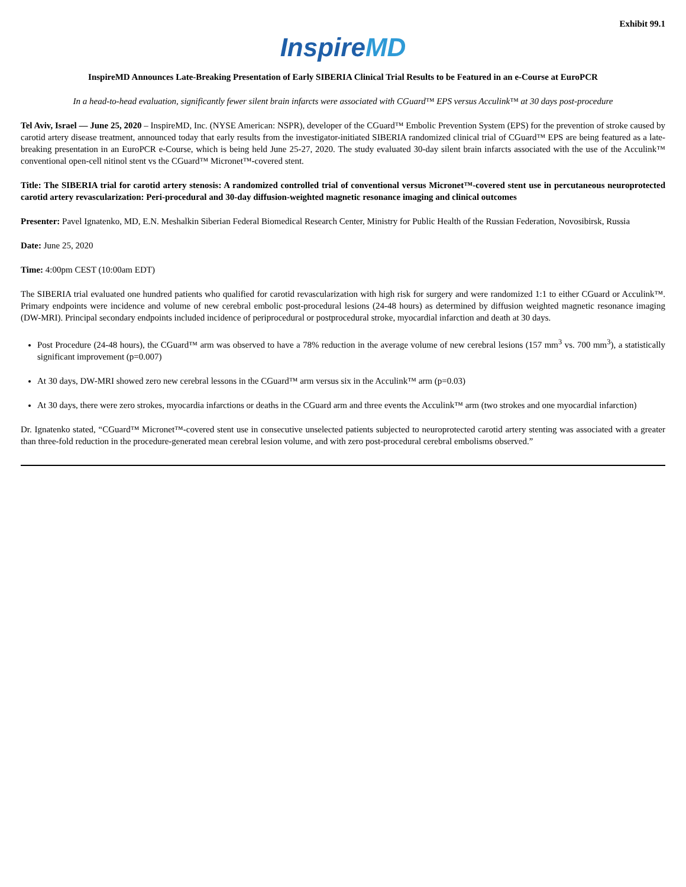Exhibit 99.1
InspireMD
InspireMD Announces Late-Breaking Presentation of Early SIBERIA Clinical Trial Results to be Featured in an e-Course at EuroPCR
In a head-to-head evaluation, significantly fewer silent brain infarcts were associated with CGuard™ EPS versus Acculink™ at 30 days post-procedure
Tel Aviv, Israel — June 25, 2020 – InspireMD, Inc. (NYSE American: NSPR), developer of the CGuard™ Embolic Prevention System (EPS) for the prevention of stroke caused by carotid artery disease treatment, announced today that early results from the investigator-initiated SIBERIA randomized clinical trial of CGuard™ EPS are being featured as a late-breaking presentation in an EuroPCR e-Course, which is being held June 25-27, 2020. The study evaluated 30-day silent brain infarcts associated with the use of the Acculink™ conventional open-cell nitinol stent vs the CGuard™ Micronet™-covered stent.
Title: The SIBERIA trial for carotid artery stenosis: A randomized controlled trial of conventional versus Micronet™-covered stent use in percutaneous neuroprotected carotid artery revascularization: Peri-procedural and 30-day diffusion-weighted magnetic resonance imaging and clinical outcomes
Presenter: Pavel Ignatenko, MD, E.N. Meshalkin Siberian Federal Biomedical Research Center, Ministry for Public Health of the Russian Federation, Novosibirsk, Russia
Date: June 25, 2020
Time: 4:00pm CEST (10:00am EDT)
The SIBERIA trial evaluated one hundred patients who qualified for carotid revascularization with high risk for surgery and were randomized 1:1 to either CGuard or Acculink™. Primary endpoints were incidence and volume of new cerebral embolic post-procedural lesions (24-48 hours) as determined by diffusion weighted magnetic resonance imaging (DW-MRI). Principal secondary endpoints included incidence of periprocedural or postprocedural stroke, myocardial infarction and death at 30 days.
Post Procedure (24-48 hours), the CGuard™ arm was observed to have a 78% reduction in the average volume of new cerebral lesions (157 mm<sup>3</sup> vs. 700 mm<sup>3</sup>), a statistically significant improvement (p=0.007)
At 30 days, DW-MRI showed zero new cerebral lessons in the CGuard™ arm versus six in the Acculink™ arm (p=0.03)
At 30 days, there were zero strokes, myocardia infarctions or deaths in the CGuard arm and three events the Acculink™ arm (two strokes and one myocardial infarction)
Dr. Ignatenko stated, “CGuard™ Micronet™-covered stent use in consecutive unselected patients subjected to neuroprotected carotid artery stenting was associated with a greater than three-fold reduction in the procedure-generated mean cerebral lesion volume, and with zero post-procedural cerebral embolisms observed.”